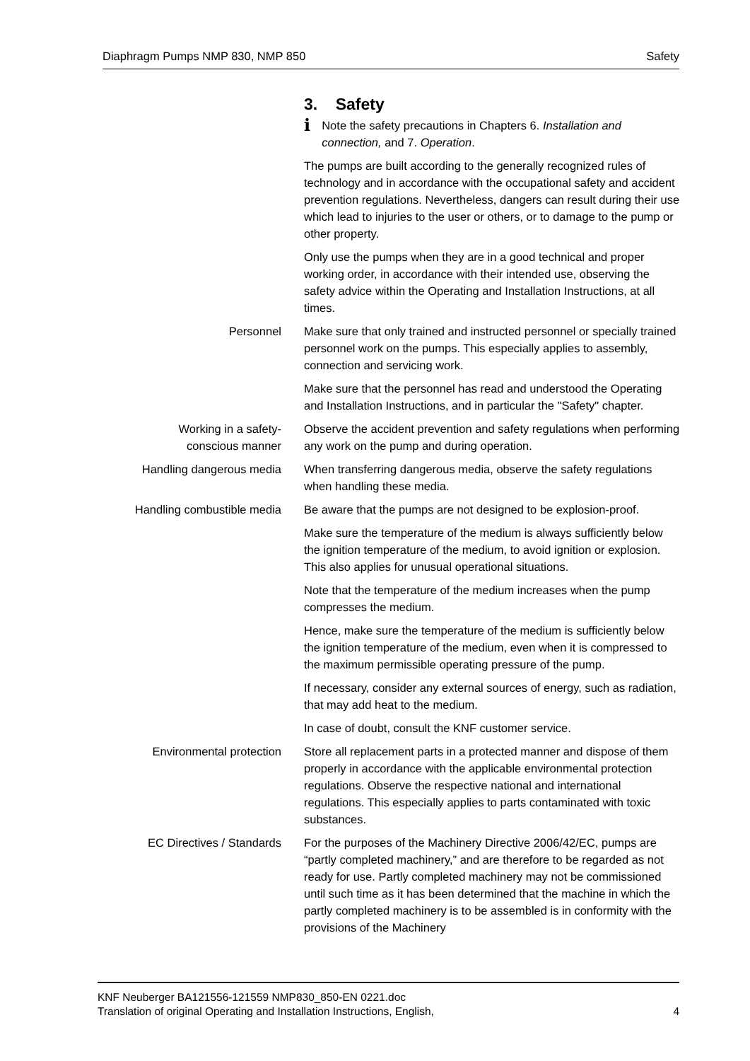Diaphragm Pumps NMP 830, NMP 850 Safety
3. Safety
i Note the safety precautions in Chapters 6. Installation and connection, and 7. Operation.
The pumps are built according to the generally recognized rules of technology and in accordance with the occupational safety and accident prevention regulations. Nevertheless, dangers can result during their use which lead to injuries to the user or others, or to damage to the pump or other property.
Only use the pumps when they are in a good technical and proper working order, in accordance with their intended use, observing the safety advice within the Operating and Installation Instructions, at all times.
Personnel Make sure that only trained and instructed personnel or specially trained personnel work on the pumps. This especially applies to assembly, connection and servicing work.
Make sure that the personnel has read and understood the Operating and Installation Instructions, and in particular the "Safety" chapter.
Working in a safety-
conscious manner
Observe the accident prevention and safety regulations when performing any work on the pump and during operation.
Handling dangerous media When transferring dangerous media, observe the safety regulations when handling these media.
Handling combustible media
Be aware that the pumps are not designed to be explosion-proof.
Make sure the temperature of the medium is always sufficiently below the ignition temperature of the medium, to avoid ignition or explosion. This also applies for unusual operational situations.
Note that the temperature of the medium increases when the pump compresses the medium.
Hence, make sure the temperature of the medium is sufficiently below the ignition temperature of the medium, even when it is compressed to the maximum permissible operating pressure of the pump.
If necessary, consider any external sources of energy, such as radiation, that may add heat to the medium.
In case of doubt, consult the KNF customer service.
Environmental protection Store all replacement parts in a protected manner and dispose of them properly in accordance with the applicable environmental protection regulations. Observe the respective national and international regulations. This especially applies to parts contaminated with toxic substances.
EC Directives / Standards For the purposes of the Machinery Directive 2006/42/EC, pumps are “partly completed machinery,” and are therefore to be regarded as not ready for use. Partly completed machinery may not be commissioned until such time as it has been determined that the machine in which the partly completed machinery is to be assembled is in conformity with the provisions of the Machinery
KNF Neuberger BA121556-121559 NMP830_850-EN 0221.doc
Translation of original Operating and Installation Instructions, English, 4